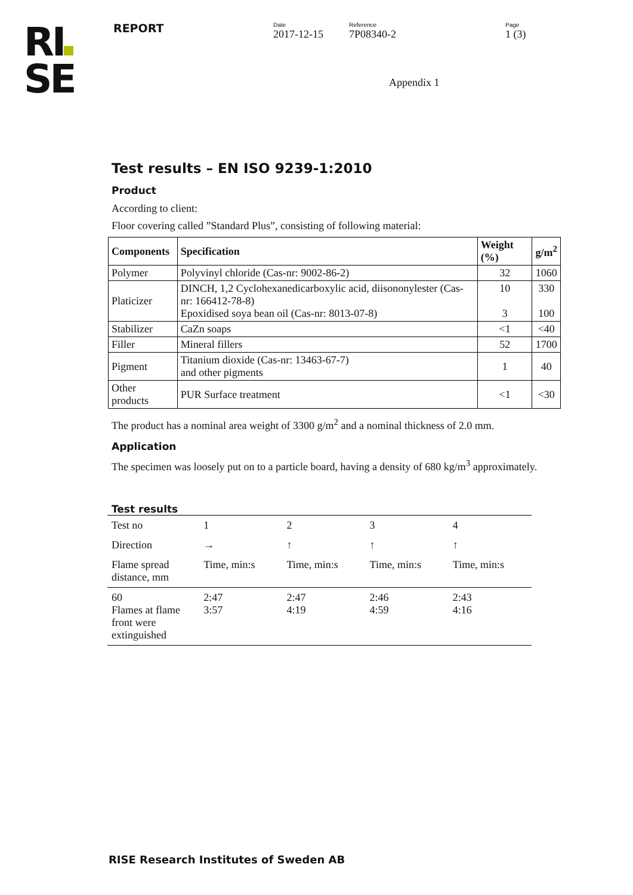RI
SE
REPORT
Date
2017-12-15
Reference
7P08340-2
Page
1 (3)
Appendix 1
Test results – EN ISO 9239-1:2010
Product
According to client:
Floor covering called ”Standard Plus”, consisting of following material:
| Components | Specification | Weight (%) | g/m<sup>2</sup> |
| --- | --- | --- | --- |
| Polymer | Polyvinyl chloride (Cas-nr: 9002-86-2) | 32 | 1060 |
| Platicizer | DINCH, 1,2 Cyclohexanedicarboxylic acid, diisononylester (Cas-nr: 166412-78-8) Epoxidised soya bean oil (Cas-nr: 8013-07-8) | 10 3 | 330 100 |
| Stabilizer | CaZn soaps | <1 | <40 |
| Filler | Mineral fillers | 52 | 1700 |
| Pigment | Titanium dioxide (Cas-nr: 13463-67-7) and other pigments | 1 | 40 |
| Other products | PUR Surface treatment | <1 | <30 |
The product has a nominal area weight of 3300 g/m<sup>2</sup> and a nominal thickness of 2.0 mm.
Application
The specimen was loosely put on to a particle board, having a density of 680 kg/m<sup>3</sup> approximately.
Test results
| Test no | 1 | 2 | 3 | 4 |
| Direction | → | ↑ | ↑ | ↑ |
| Flame spread distance, mm | Time, min:s | Time, min:s | Time, min:s | Time, min:s |
| 60 Flames at flame front were extinguished | 2:47 3:57 | 2:47 4:19 | 2:46 4:59 | 2:43 4:16 |
RISE Research Institutes of Sweden AB